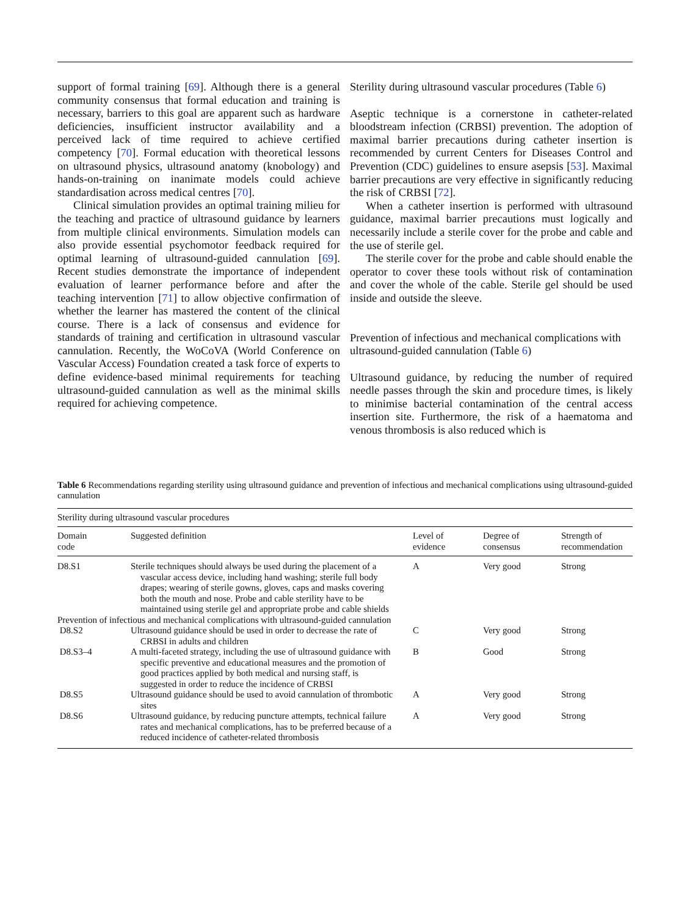support of formal training [69]. Although there is a general community consensus that formal education and training is necessary, barriers to this goal are apparent such as hardware deficiencies, insufficient instructor availability and a perceived lack of time required to achieve certified competency [70]. Formal education with theoretical lessons on ultrasound physics, ultrasound anatomy (knobology) and hands-on-training on inanimate models could achieve standardisation across medical centres [70].
Clinical simulation provides an optimal training milieu for the teaching and practice of ultrasound guidance by learners from multiple clinical environments. Simulation models can also provide essential psychomotor feedback required for optimal learning of ultrasound-guided cannulation [69]. Recent studies demonstrate the importance of independent evaluation of learner performance before and after the teaching intervention [71] to allow objective confirmation of whether the learner has mastered the content of the clinical course. There is a lack of consensus and evidence for standards of training and certification in ultrasound vascular cannulation. Recently, the WoCoVA (World Conference on Vascular Access) Foundation created a task force of experts to define evidence-based minimal requirements for teaching ultrasound-guided cannulation as well as the minimal skills required for achieving competence.
Sterility during ultrasound vascular procedures (Table 6)
Aseptic technique is a cornerstone in catheter-related bloodstream infection (CRBSI) prevention. The adoption of maximal barrier precautions during catheter insertion is recommended by current Centers for Diseases Control and Prevention (CDC) guidelines to ensure asepsis [53]. Maximal barrier precautions are very effective in significantly reducing the risk of CRBSI [72].
When a catheter insertion is performed with ultrasound guidance, maximal barrier precautions must logically and necessarily include a sterile cover for the probe and cable and the use of sterile gel.
The sterile cover for the probe and cable should enable the operator to cover these tools without risk of contamination and cover the whole of the cable. Sterile gel should be used inside and outside the sleeve.
Prevention of infectious and mechanical complications with ultrasound-guided cannulation (Table 6)
Ultrasound guidance, by reducing the number of required needle passes through the skin and procedure times, is likely to minimise bacterial contamination of the central access insertion site. Furthermore, the risk of a haematoma and venous thrombosis is also reduced which is
Table 6 Recommendations regarding sterility using ultrasound guidance and prevention of infectious and mechanical complications using ultrasound-guided cannulation
| Sterility during ultrasound vascular procedures | | | | |
| Domain code | Suggested definition | Level of evidence | Degree of consensus | Strength of recommendation |
| D8.S1 | Sterile techniques should always be used during the placement of a vascular access device, including hand washing; sterile full body drapes; wearing of sterile gowns, gloves, caps and masks covering both the mouth and nose. Probe and cable sterility have to be maintained using sterile gel and appropriate probe and cable shields | A | Very good | Strong |
| Prevention of infectious and mechanical complications with ultrasound-guided cannulation | | | | |
| D8.S2 | Ultrasound guidance should be used in order to decrease the rate of CRBSI in adults and children | C | Very good | Strong |
| D8.S3–4 | A multi-faceted strategy, including the use of ultrasound guidance with specific preventive and educational measures and the promotion of good practices applied by both medical and nursing staff, is suggested in order to reduce the incidence of CRBSI | B | Good | Strong |
| D8.S5 | Ultrasound guidance should be used to avoid cannulation of thrombotic sites | A | Very good | Strong |
| D8.S6 | Ultrasound guidance, by reducing puncture attempts, technical failure rates and mechanical complications, has to be preferred because of a reduced incidence of catheter-related thrombosis | A | Very good | Strong |